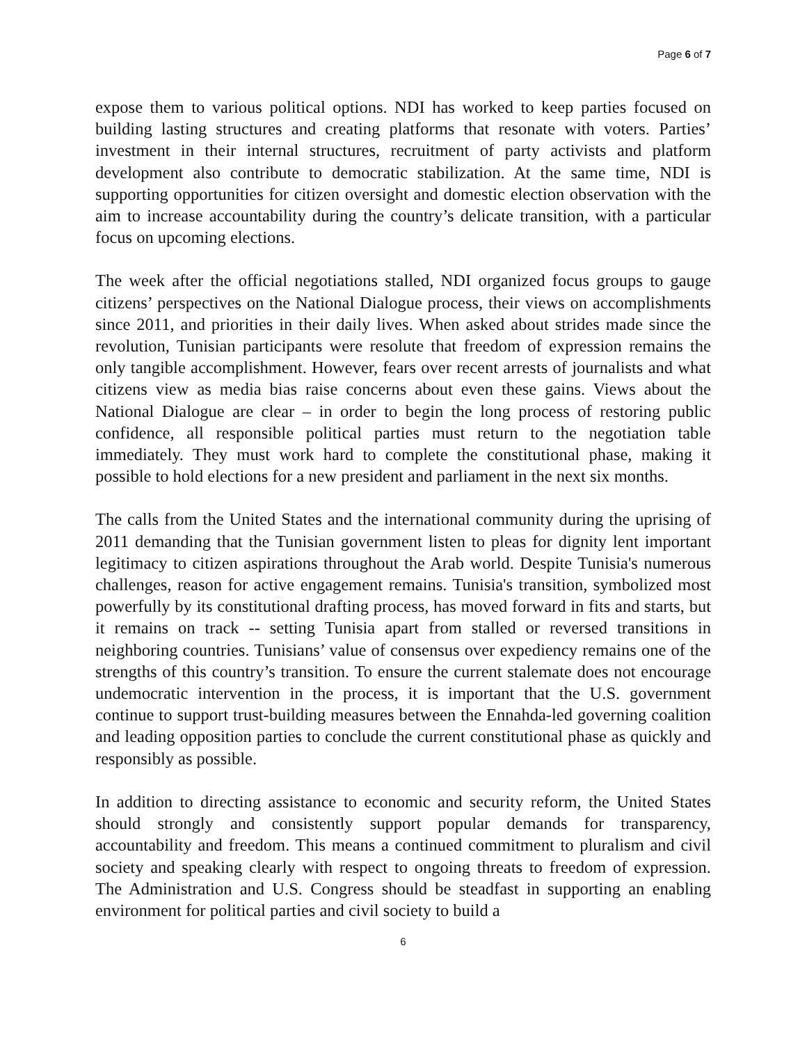Page 6 of 7
expose them to various political options. NDI has worked to keep parties focused on building lasting structures and creating platforms that resonate with voters. Parties’ investment in their internal structures, recruitment of party activists and platform development also contribute to democratic stabilization. At the same time, NDI is supporting opportunities for citizen oversight and domestic election observation with the aim to increase accountability during the country’s delicate transition, with a particular focus on upcoming elections.
The week after the official negotiations stalled, NDI organized focus groups to gauge citizens’ perspectives on the National Dialogue process, their views on accomplishments since 2011, and priorities in their daily lives. When asked about strides made since the revolution, Tunisian participants were resolute that freedom of expression remains the only tangible accomplishment. However, fears over recent arrests of journalists and what citizens view as media bias raise concerns about even these gains. Views about the National Dialogue are clear – in order to begin the long process of restoring public confidence, all responsible political parties must return to the negotiation table immediately. They must work hard to complete the constitutional phase, making it possible to hold elections for a new president and parliament in the next six months.
The calls from the United States and the international community during the uprising of 2011 demanding that the Tunisian government listen to pleas for dignity lent important legitimacy to citizen aspirations throughout the Arab world. Despite Tunisia's numerous challenges, reason for active engagement remains. Tunisia's transition, symbolized most powerfully by its constitutional drafting process, has moved forward in fits and starts, but it remains on track -- setting Tunisia apart from stalled or reversed transitions in neighboring countries. Tunisians’ value of consensus over expediency remains one of the strengths of this country’s transition. To ensure the current stalemate does not encourage undemocratic intervention in the process, it is important that the U.S. government continue to support trust-building measures between the Ennahda-led governing coalition and leading opposition parties to conclude the current constitutional phase as quickly and responsibly as possible.
In addition to directing assistance to economic and security reform, the United States should strongly and consistently support popular demands for transparency, accountability and freedom. This means a continued commitment to pluralism and civil society and speaking clearly with respect to ongoing threats to freedom of expression. The Administration and U.S. Congress should be steadfast in supporting an enabling environment for political parties and civil society to build a
6